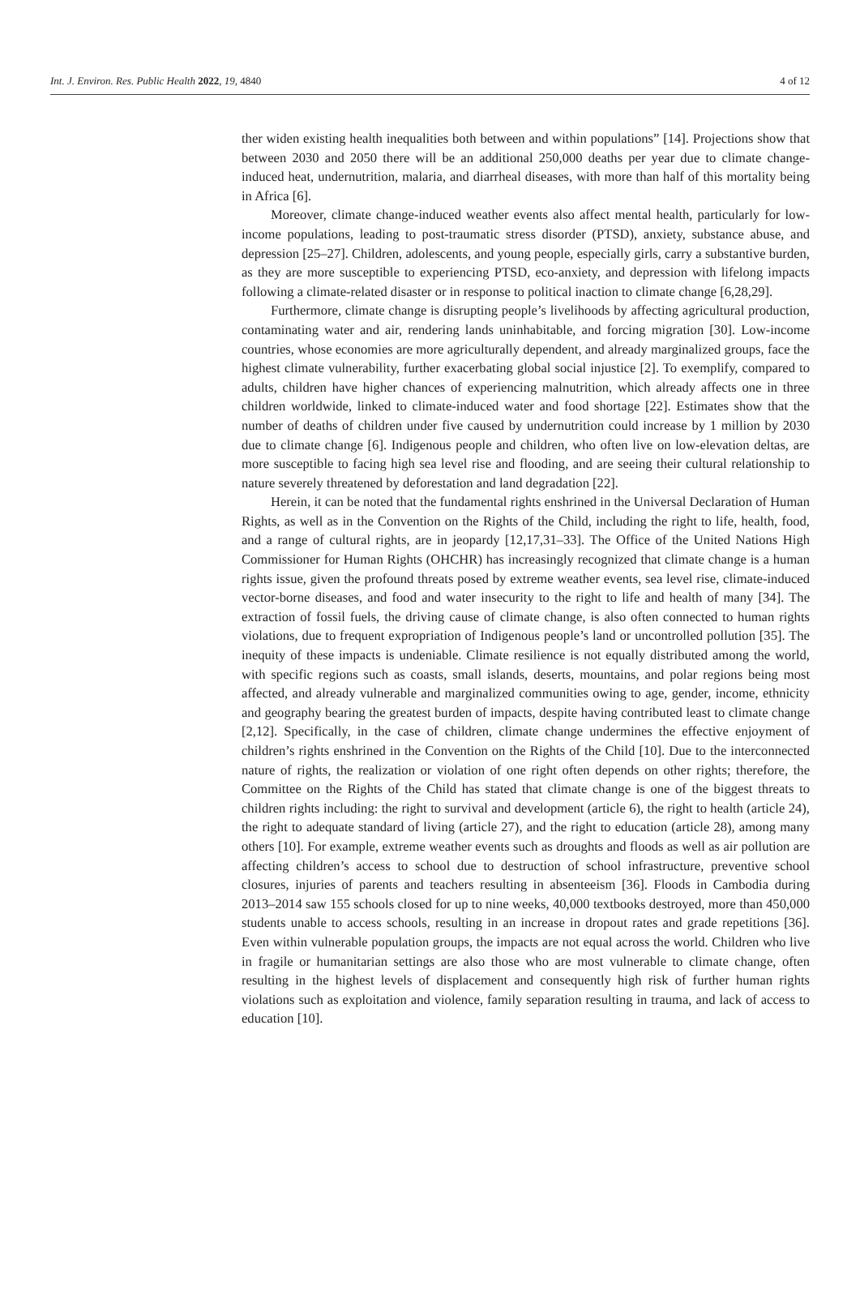Int. J. Environ. Res. Public Health 2022, 19, 4840 4 of 12
ther widen existing health inequalities both between and within populations” [14]. Projections show that between 2030 and 2050 there will be an additional 250,000 deaths per year due to climate change-induced heat, undernutrition, malaria, and diarrheal diseases, with more than half of this mortality being in Africa [6].
Moreover, climate change-induced weather events also affect mental health, particularly for low-income populations, leading to post-traumatic stress disorder (PTSD), anxiety, substance abuse, and depression [25–27]. Children, adolescents, and young people, especially girls, carry a substantive burden, as they are more susceptible to experiencing PTSD, eco-anxiety, and depression with lifelong impacts following a climate-related disaster or in response to political inaction to climate change [6,28,29].
Furthermore, climate change is disrupting people’s livelihoods by affecting agricultural production, contaminating water and air, rendering lands uninhabitable, and forcing migration [30]. Low-income countries, whose economies are more agriculturally dependent, and already marginalized groups, face the highest climate vulnerability, further exacerbating global social injustice [2]. To exemplify, compared to adults, children have higher chances of experiencing malnutrition, which already affects one in three children worldwide, linked to climate-induced water and food shortage [22]. Estimates show that the number of deaths of children under five caused by undernutrition could increase by 1 million by 2030 due to climate change [6]. Indigenous people and children, who often live on low-elevation deltas, are more susceptible to facing high sea level rise and flooding, and are seeing their cultural relationship to nature severely threatened by deforestation and land degradation [22].
Herein, it can be noted that the fundamental rights enshrined in the Universal Declaration of Human Rights, as well as in the Convention on the Rights of the Child, including the right to life, health, food, and a range of cultural rights, are in jeopardy [12,17,31–33]. The Office of the United Nations High Commissioner for Human Rights (OHCHR) has increasingly recognized that climate change is a human rights issue, given the profound threats posed by extreme weather events, sea level rise, climate-induced vector-borne diseases, and food and water insecurity to the right to life and health of many [34]. The extraction of fossil fuels, the driving cause of climate change, is also often connected to human rights violations, due to frequent expropriation of Indigenous people’s land or uncontrolled pollution [35]. The inequity of these impacts is undeniable. Climate resilience is not equally distributed among the world, with specific regions such as coasts, small islands, deserts, mountains, and polar regions being most affected, and already vulnerable and marginalized communities owing to age, gender, income, ethnicity and geography bearing the greatest burden of impacts, despite having contributed least to climate change [2,12]. Specifically, in the case of children, climate change undermines the effective enjoyment of children’s rights enshrined in the Convention on the Rights of the Child [10]. Due to the interconnected nature of rights, the realization or violation of one right often depends on other rights; therefore, the Committee on the Rights of the Child has stated that climate change is one of the biggest threats to children rights including: the right to survival and development (article 6), the right to health (article 24), the right to adequate standard of living (article 27), and the right to education (article 28), among many others [10]. For example, extreme weather events such as droughts and floods as well as air pollution are affecting children’s access to school due to destruction of school infrastructure, preventive school closures, injuries of parents and teachers resulting in absenteeism [36]. Floods in Cambodia during 2013–2014 saw 155 schools closed for up to nine weeks, 40,000 textbooks destroyed, more than 450,000 students unable to access schools, resulting in an increase in dropout rates and grade repetitions [36]. Even within vulnerable population groups, the impacts are not equal across the world. Children who live in fragile or humanitarian settings are also those who are most vulnerable to climate change, often resulting in the highest levels of displacement and consequently high risk of further human rights violations such as exploitation and violence, family separation resulting in trauma, and lack of access to education [10].